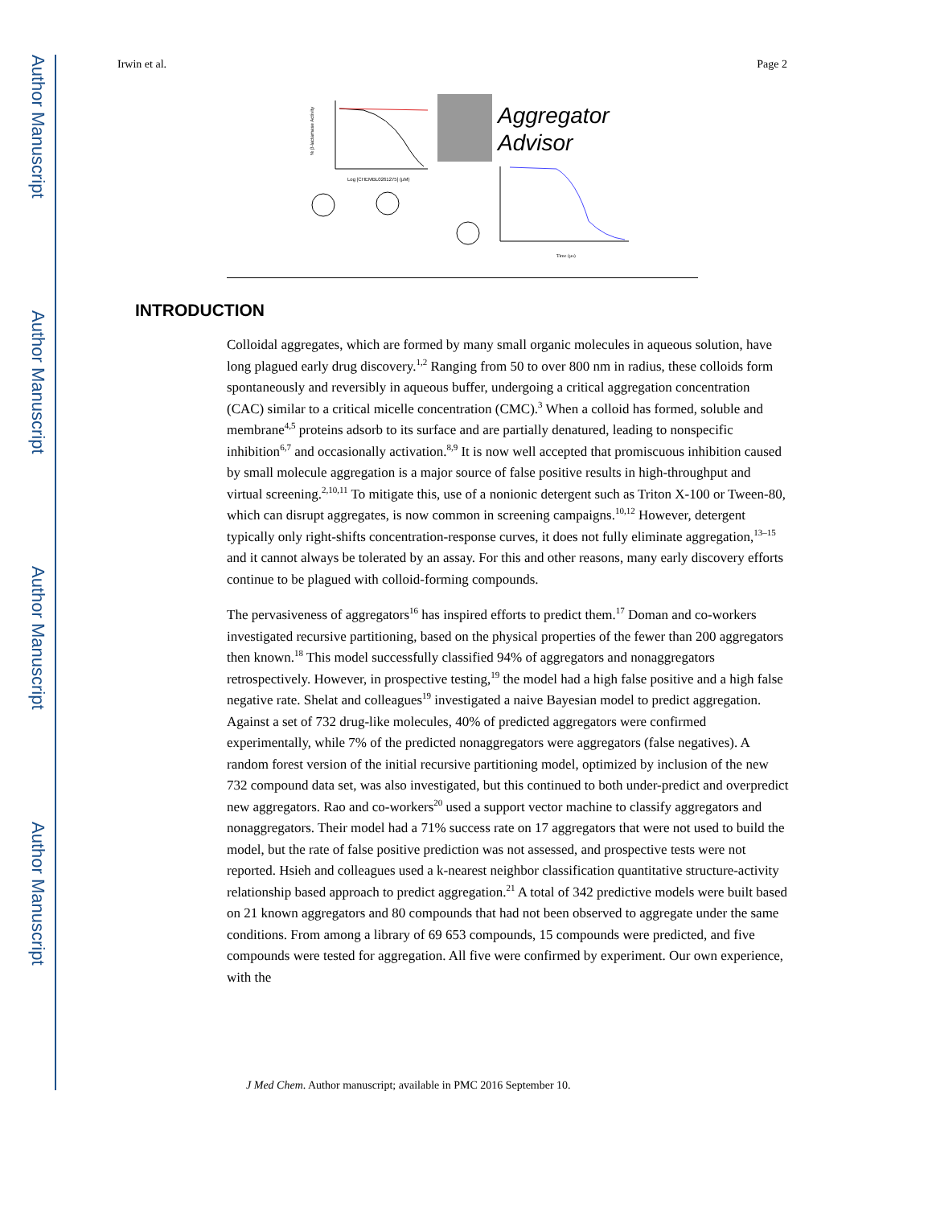Author Manuscript
Author Manuscript
Author Manuscript
Author Manuscript
Irwin et al. Page 2
% β-lactamase Activity
Log [CHEMBL0261275] (µM)
Aggregator
Advisor
Time (µs)
INTRODUCTION
Colloidal aggregates, which are formed by many small organic molecules in aqueous solution, have long plagued early drug discovery.<sup>1,2</sup> Ranging from 50 to over 800 nm in radius, these colloids form spontaneously and reversibly in aqueous buffer, undergoing a critical aggregation concentration (CAC) similar to a critical micelle concentration (CMC).<sup>3</sup> When a colloid has formed, soluble and membrane<sup>4,5</sup> proteins adsorb to its surface and are partially denatured, leading to nonspecific inhibition<sup>6,7</sup> and occasionally activation.<sup>8,9</sup> It is now well accepted that promiscuous inhibition caused by small molecule aggregation is a major source of false positive results in high-throughput and virtual screening.<sup>2,10,11</sup> To mitigate this, use of a nonionic detergent such as Triton X-100 or Tween-80, which can disrupt aggregates, is now common in screening campaigns.<sup>10,12</sup> However, detergent typically only right-shifts concentration-response curves, it does not fully eliminate aggregation,<sup>13–15</sup> and it cannot always be tolerated by an assay. For this and other reasons, many early discovery efforts continue to be plagued with colloid-forming compounds.
The pervasiveness of aggregators<sup>16</sup> has inspired efforts to predict them.<sup>17</sup> Doman and co-workers investigated recursive partitioning, based on the physical properties of the fewer than 200 aggregators then known.<sup>18</sup> This model successfully classified 94% of aggregators and nonaggregators retrospectively. However, in prospective testing,<sup>19</sup> the model had a high false positive and a high false negative rate. Shelat and colleagues<sup>19</sup> investigated a naive Bayesian model to predict aggregation. Against a set of 732 drug-like molecules, 40% of predicted aggregators were confirmed experimentally, while 7% of the predicted nonaggregators were aggregators (false negatives). A random forest version of the initial recursive partitioning model, optimized by inclusion of the new 732 compound data set, was also investigated, but this continued to both under-predict and overpredict new aggregators. Rao and co-workers<sup>20</sup> used a support vector machine to classify aggregators and nonaggregators. Their model had a 71% success rate on 17 aggregators that were not used to build the model, but the rate of false positive prediction was not assessed, and prospective tests were not reported. Hsieh and colleagues used a k-nearest neighbor classification quantitative structure-activity relationship based approach to predict aggregation.<sup>21</sup> A total of 342 predictive models were built based on 21 known aggregators and 80 compounds that had not been observed to aggregate under the same conditions. From among a library of 69 653 compounds, 15 compounds were predicted, and five compounds were tested for aggregation. All five were confirmed by experiment. Our own experience, with the
J Med Chem. Author manuscript; available in PMC 2016 September 10.